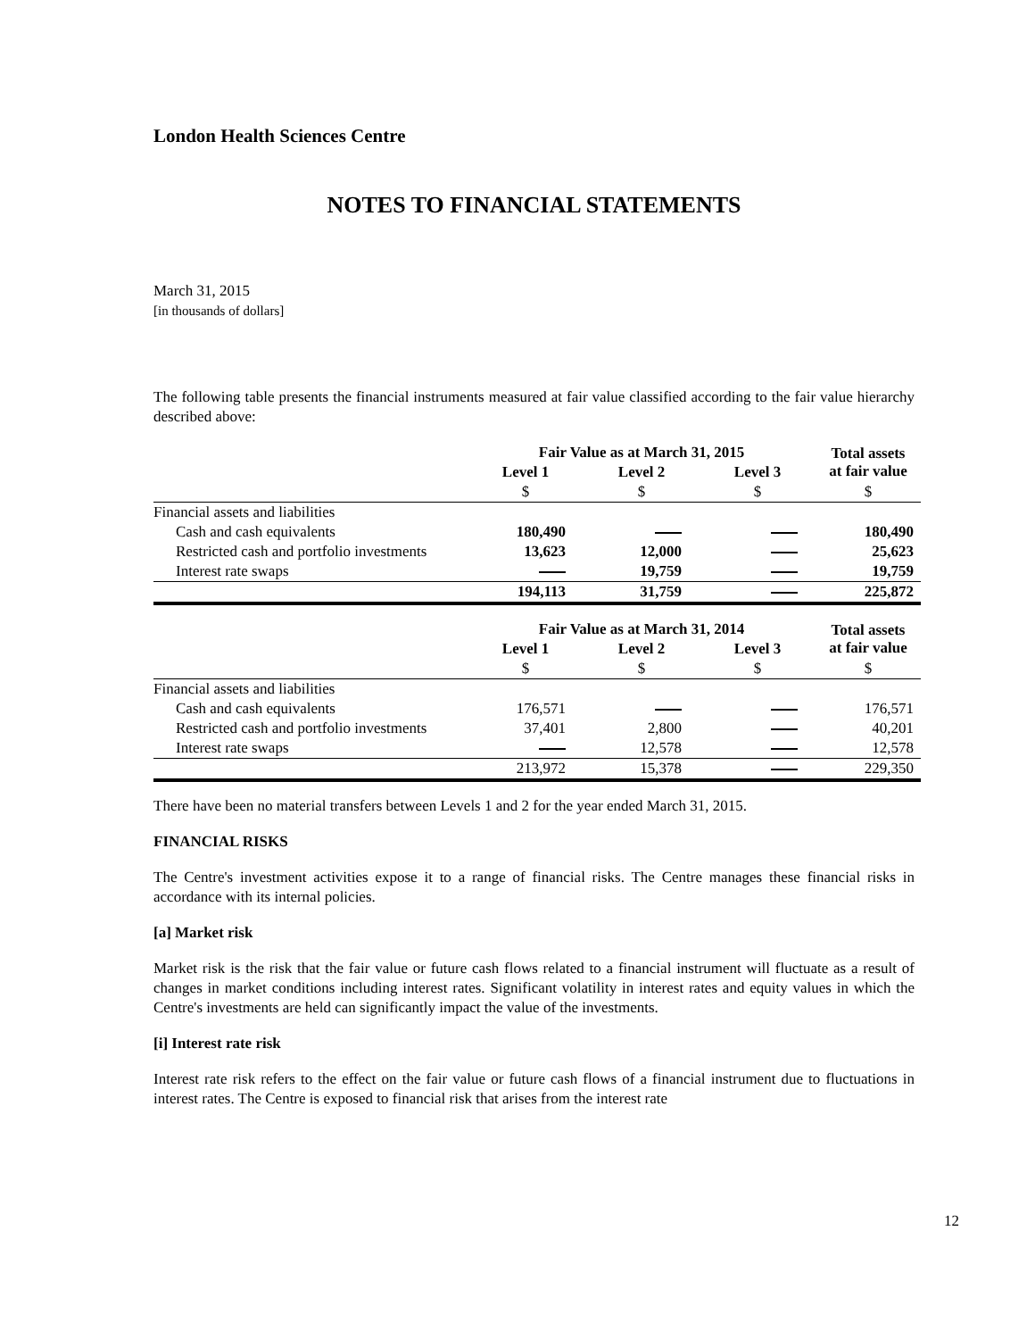London Health Sciences Centre
NOTES TO FINANCIAL STATEMENTS
March 31, 2015
[in thousands of dollars]
The following table presents the financial instruments measured at fair value classified according to the fair value hierarchy described above:
| | Fair Value as at March 31, 2015 | | | Total assets at fair value |
| | Level 1 | Level 2 | Level 3 | |
| | $ | $ | $ | $ |
| Financial assets and liabilities | | | | |
| Cash and cash equivalents | 180,490 | | | 180,490 |
| Restricted cash and portfolio investments | 13,623 | 12,000 | | 25,623 |
| Interest rate swaps | | 19,759 | | 19,759 |
| | 194,113 | 31,759 | | 225,872 |
| | Fair Value as at March 31, 2014 | | | Total assets at fair value |
| | Level 1 | Level 2 | Level 3 | |
| | $ | $ | $ | $ |
| Financial assets and liabilities | | | | |
| Cash and cash equivalents | 176,571 | | | 176,571 |
| Restricted cash and portfolio investments | 37,401 | 2,800 | | 40,201 |
| Interest rate swaps | | 12,578 | | 12,578 |
| | 213,972 | 15,378 | | 229,350 |
There have been no material transfers between Levels 1 and 2 for the year ended March 31, 2015.
FINANCIAL RISKS
The Centre's investment activities expose it to a range of financial risks. The Centre manages these financial risks in accordance with its internal policies.
[a] Market risk
Market risk is the risk that the fair value or future cash flows related to a financial instrument will fluctuate as a result of changes in market conditions including interest rates. Significant volatility in interest rates and equity values in which the Centre's investments are held can significantly impact the value of the investments.
[i] Interest rate risk
Interest rate risk refers to the effect on the fair value or future cash flows of a financial instrument due to fluctuations in interest rates. The Centre is exposed to financial risk that arises from the interest rate
12